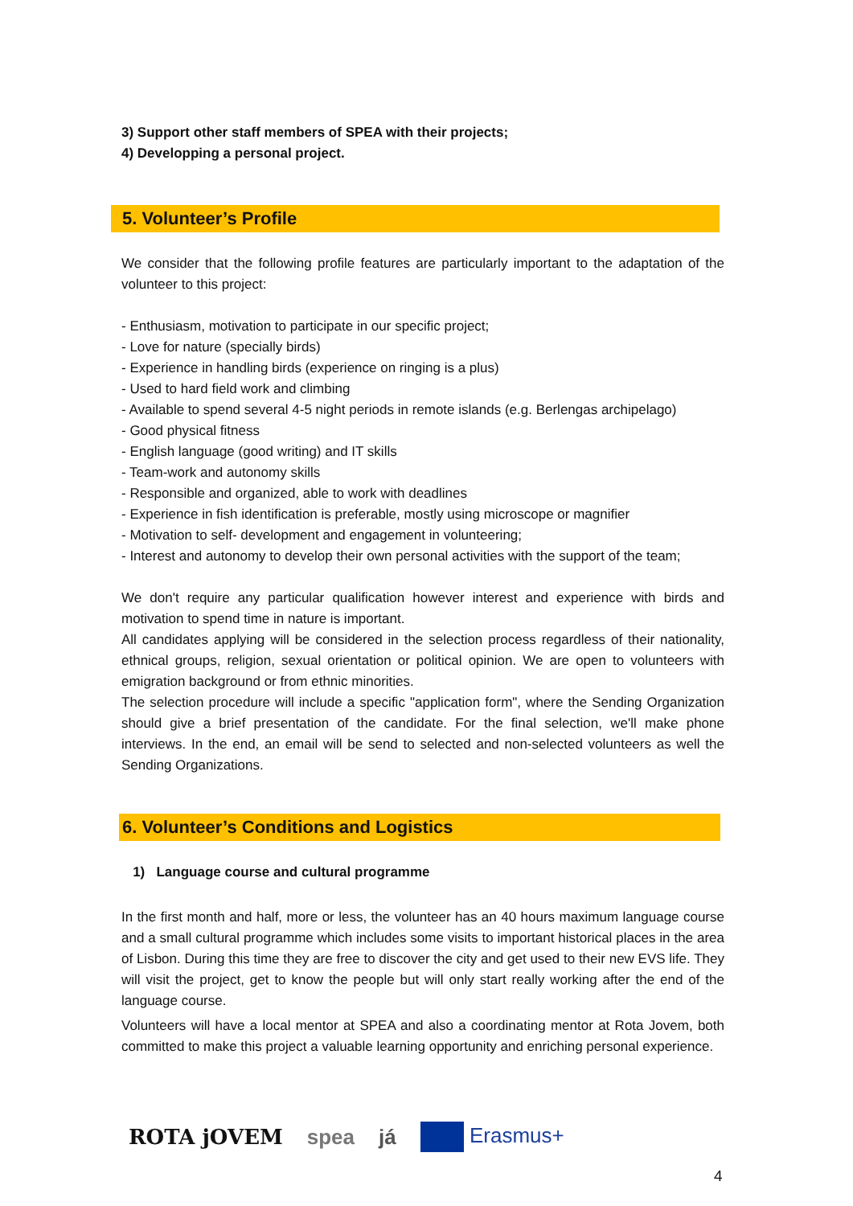3) Support other staff members of SPEA with their projects;
4) Developping a personal project.
5. Volunteer’s Profile
We consider that the following profile features are particularly important to the adaptation of the volunteer to this project:
- Enthusiasm, motivation to participate in our specific project;
- Love for nature (specially birds)
- Experience in handling birds (experience on ringing is a plus)
- Used to hard field work and climbing
- Available to spend several 4-5 night periods in remote islands (e.g. Berlengas archipelago)
- Good physical fitness
- English language (good writing) and IT skills
- Team-work and autonomy skills
- Responsible and organized, able to work with deadlines
- Experience in fish identification is preferable, mostly using microscope or magnifier
- Motivation to self- development and engagement in volunteering;
- Interest and autonomy to develop their own personal activities with the support of the team;
We don't require any particular qualification however interest and experience with birds and motivation to spend time in nature is important.
All candidates applying will be considered in the selection process regardless of their nationality, ethnical groups, religion, sexual orientation or political opinion. We are open to volunteers with emigration background or from ethnic minorities.
The selection procedure will include a specific "application form", where the Sending Organization should give a brief presentation of the candidate. For the final selection, we'll make phone interviews. In the end, an email will be send to selected and non-selected volunteers as well the Sending Organizations.
6. Volunteer’s Conditions and Logistics
1) Language course and cultural programme
In the first month and half, more or less, the volunteer has an 40 hours maximum language course and a small cultural programme which includes some visits to important historical places in the area of Lisbon. During this time they are free to discover the city and get used to their new EVS life. They will visit the project, get to know the people but will only start really working after the end of the language course.
Volunteers will have a local mentor at SPEA and also a coordinating mentor at Rota Jovem, both committed to make this project a valuable learning opportunity and enriching personal experience.
ROTA jOVEM spea já Erasmus+
4